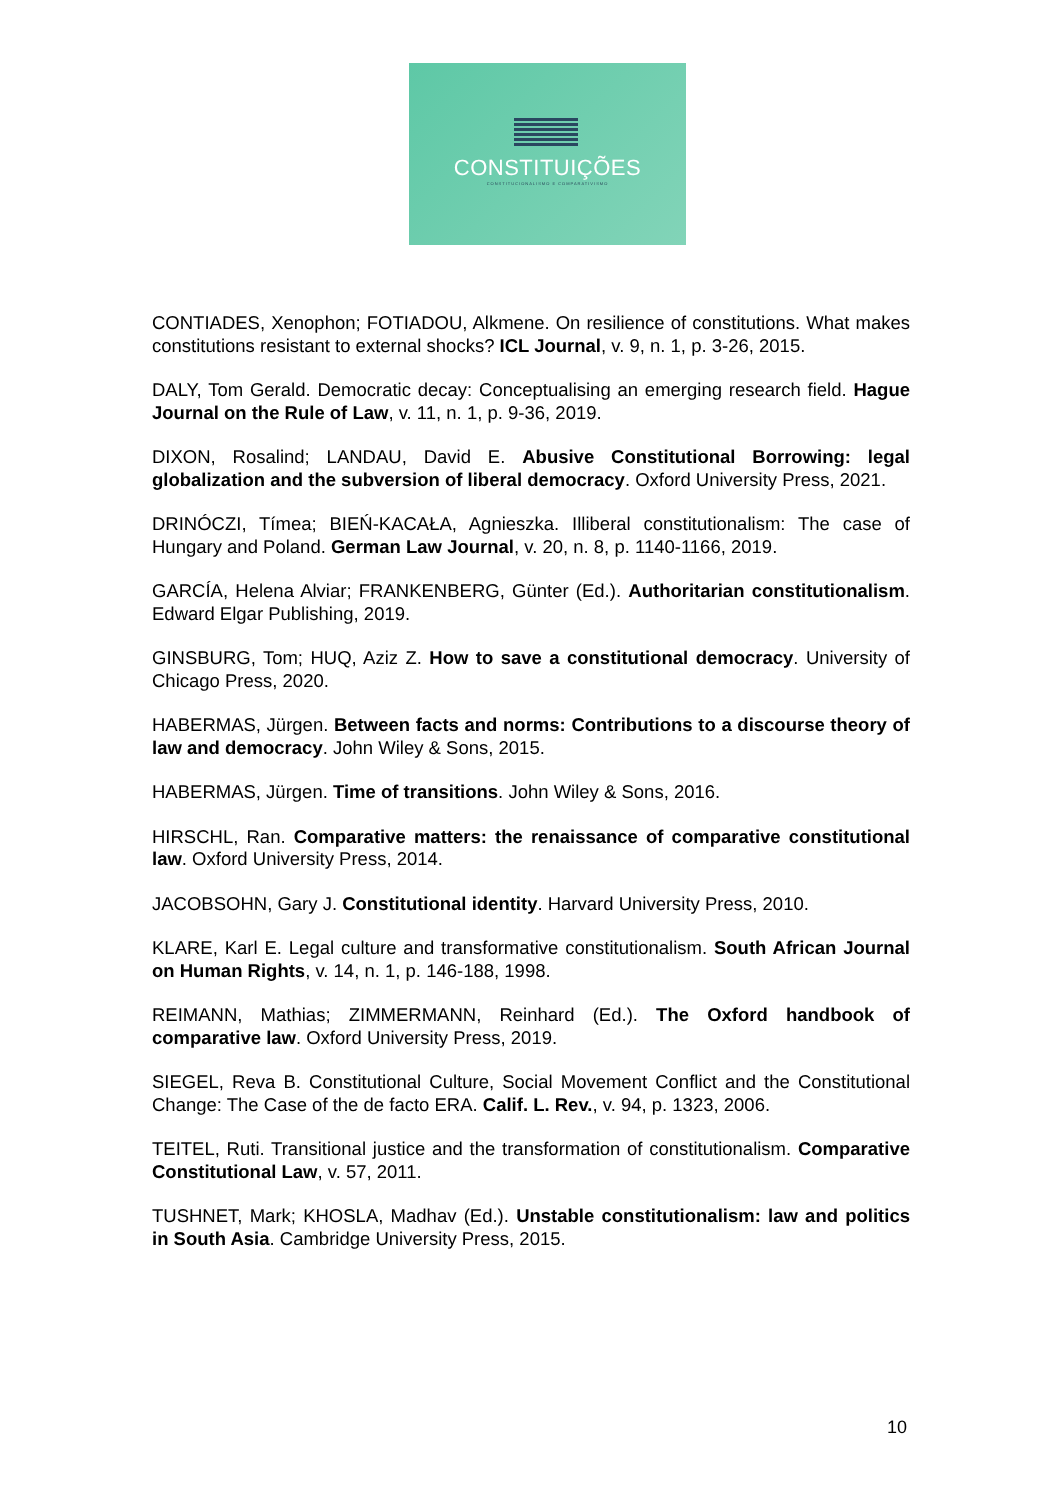CONSTITUIÇÕES
CONSTITUCIONALISMO E COMPARATIVISMO
CONTIADES, Xenophon; FOTIADOU, Alkmene. On resilience of constitutions. What makes constitutions resistant to external shocks? ICL Journal, v. 9, n. 1, p. 3-26, 2015.
DALY, Tom Gerald. Democratic decay: Conceptualising an emerging research field. Hague Journal on the Rule of Law, v. 11, n. 1, p. 9-36, 2019.
DIXON, Rosalind; LANDAU, David E. Abusive Constitutional Borrowing: legal globalization and the subversion of liberal democracy. Oxford University Press, 2021.
DRINÓCZI, Tímea; BIEŃ-KACAŁA, Agnieszka. Illiberal constitutionalism: The case of Hungary and Poland. German Law Journal, v. 20, n. 8, p. 1140-1166, 2019.
GARCÍA, Helena Alviar; FRANKENBERG, Günter (Ed.). Authoritarian constitutionalism. Edward Elgar Publishing, 2019.
GINSBURG, Tom; HUQ, Aziz Z. How to save a constitutional democracy. University of Chicago Press, 2020.
HABERMAS, Jürgen. Between facts and norms: Contributions to a discourse theory of law and democracy. John Wiley & Sons, 2015.
HABERMAS, Jürgen. Time of transitions. John Wiley & Sons, 2016.
HIRSCHL, Ran. Comparative matters: the renaissance of comparative constitutional law. Oxford University Press, 2014.
JACOBSOHN, Gary J. Constitutional identity. Harvard University Press, 2010.
KLARE, Karl E. Legal culture and transformative constitutionalism. South African Journal on Human Rights, v. 14, n. 1, p. 146-188, 1998.
REIMANN, Mathias; ZIMMERMANN, Reinhard (Ed.). The Oxford handbook of comparative law. Oxford University Press, 2019.
SIEGEL, Reva B. Constitutional Culture, Social Movement Conflict and the Constitutional Change: The Case of the de facto ERA. Calif. L. Rev., v. 94, p. 1323, 2006.
TEITEL, Ruti. Transitional justice and the transformation of constitutionalism. Comparative Constitutional Law, v. 57, 2011.
TUSHNET, Mark; KHOSLA, Madhav (Ed.). Unstable constitutionalism: law and politics in South Asia. Cambridge University Press, 2015.
10